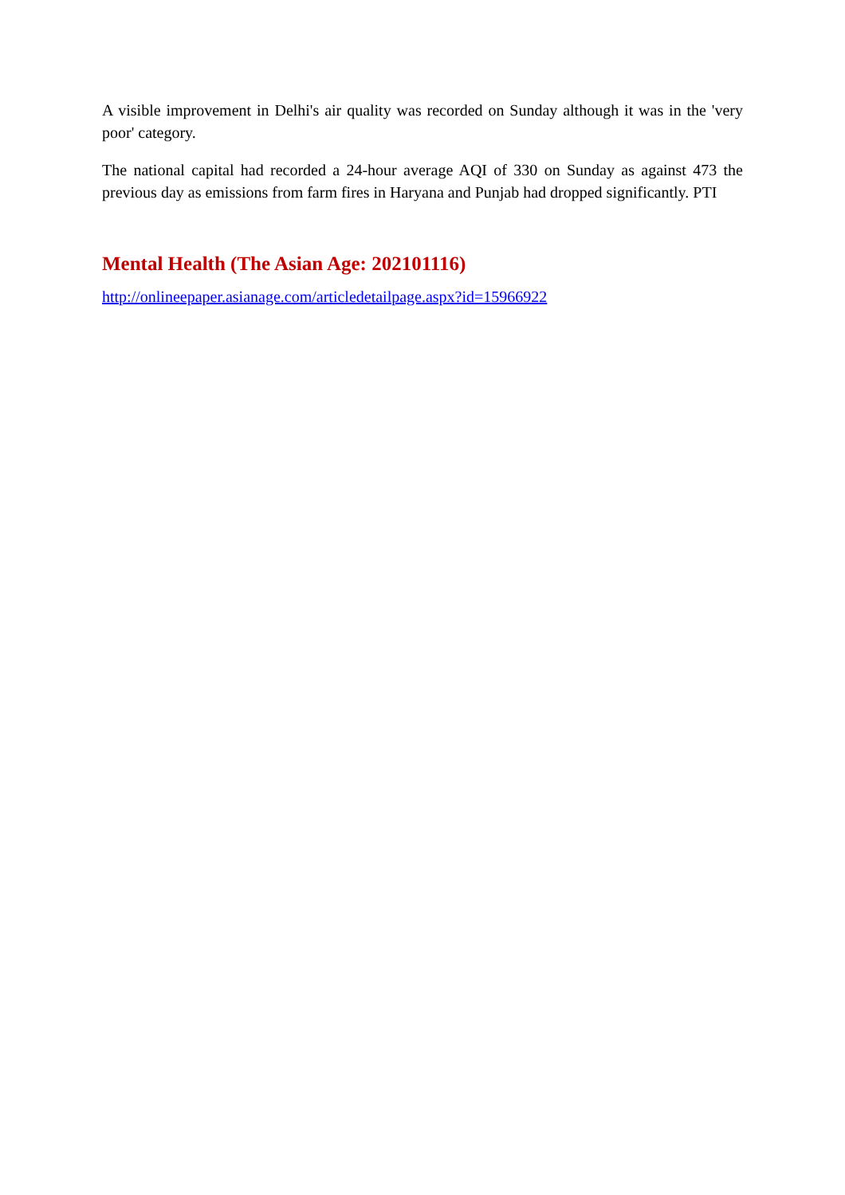A visible improvement in Delhi's air quality was recorded on Sunday although it was in the 'very poor' category.
The national capital had recorded a 24-hour average AQI of 330 on Sunday as against 473 the previous day as emissions from farm fires in Haryana and Punjab had dropped significantly. PTI
Mental Health (The Asian Age: 202101116)
http://onlineepaper.asianage.com/articledetailpage.aspx?id=15966922